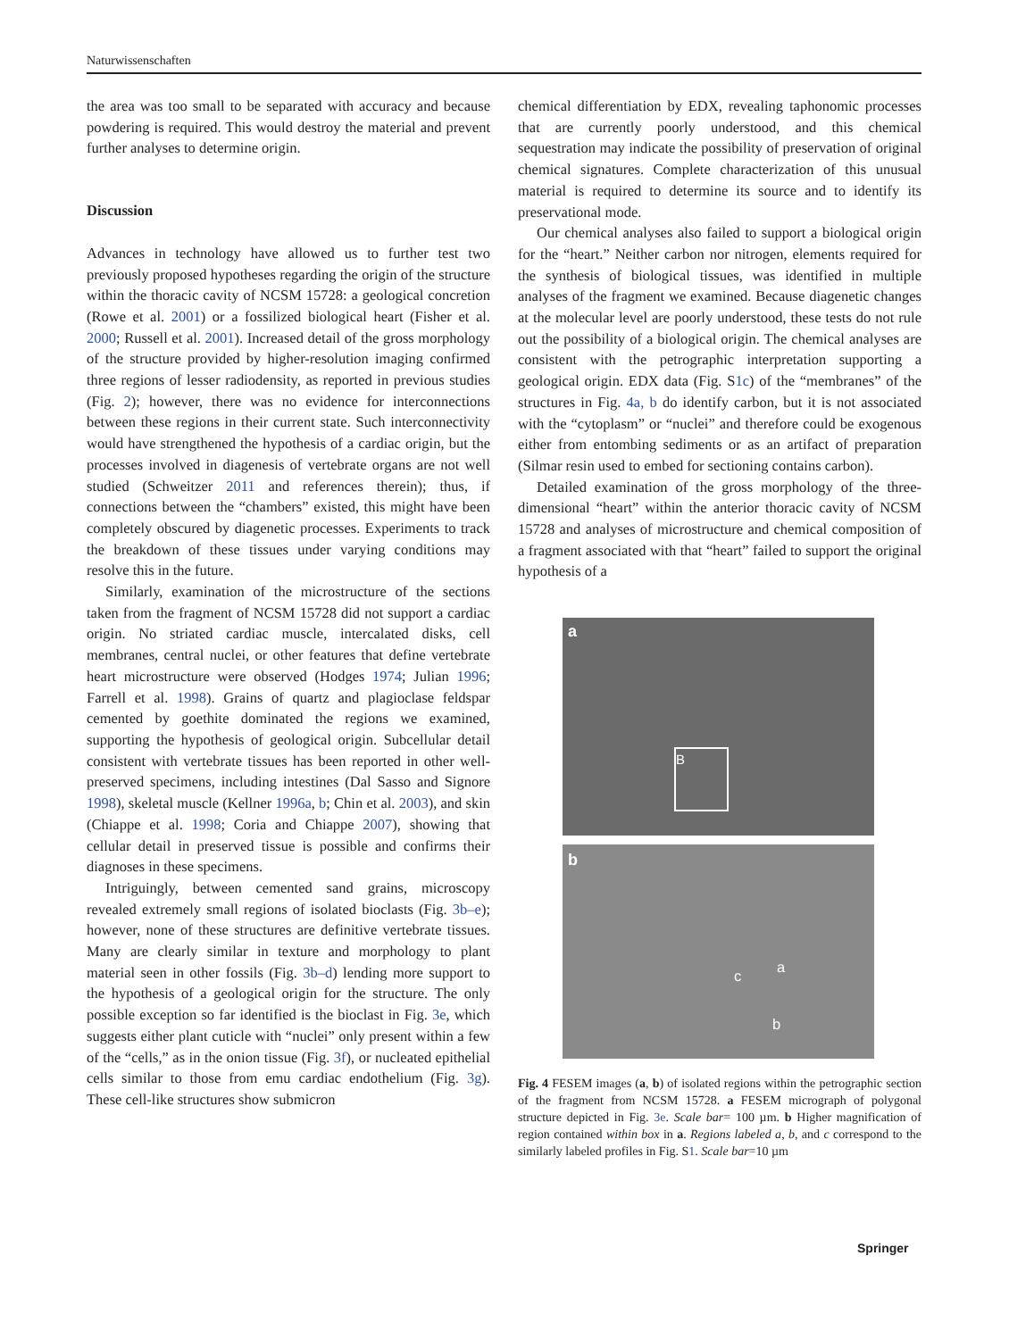Naturwissenschaften
the area was too small to be separated with accuracy and because powdering is required. This would destroy the material and prevent further analyses to determine origin.
Discussion
Advances in technology have allowed us to further test two previously proposed hypotheses regarding the origin of the structure within the thoracic cavity of NCSM 15728: a geological concretion (Rowe et al. 2001) or a fossilized biological heart (Fisher et al. 2000; Russell et al. 2001). Increased detail of the gross morphology of the structure provided by higher-resolution imaging confirmed three regions of lesser radiodensity, as reported in previous studies (Fig. 2); however, there was no evidence for interconnections between these regions in their current state. Such interconnectivity would have strengthened the hypothesis of a cardiac origin, but the processes involved in diagenesis of vertebrate organs are not well studied (Schweitzer 2011 and references therein); thus, if connections between the “chambers” existed, this might have been completely obscured by diagenetic processes. Experiments to track the breakdown of these tissues under varying conditions may resolve this in the future.
Similarly, examination of the microstructure of the sections taken from the fragment of NCSM 15728 did not support a cardiac origin. No striated cardiac muscle, intercalated disks, cell membranes, central nuclei, or other features that define vertebrate heart microstructure were observed (Hodges 1974; Julian 1996; Farrell et al. 1998). Grains of quartz and plagioclase feldspar cemented by goethite dominated the regions we examined, supporting the hypothesis of geological origin. Subcellular detail consistent with vertebrate tissues has been reported in other well-preserved specimens, including intestines (Dal Sasso and Signore 1998), skeletal muscle (Kellner 1996a, b; Chin et al. 2003), and skin (Chiappe et al. 1998; Coria and Chiappe 2007), showing that cellular detail in preserved tissue is possible and confirms their diagnoses in these specimens.
Intriguingly, between cemented sand grains, microscopy revealed extremely small regions of isolated bioclasts (Fig. 3b–e); however, none of these structures are definitive vertebrate tissues. Many are clearly similar in texture and morphology to plant material seen in other fossils (Fig. 3b–d) lending more support to the hypothesis of a geological origin for the structure. The only possible exception so far identified is the bioclast in Fig. 3e, which suggests either plant cuticle with “nuclei” only present within a few of the “cells,” as in the onion tissue (Fig. 3f), or nucleated epithelial cells similar to those from emu cardiac endothelium (Fig. 3g). These cell-like structures show submicron
chemical differentiation by EDX, revealing taphonomic processes that are currently poorly understood, and this chemical sequestration may indicate the possibility of preservation of original chemical signatures. Complete characterization of this unusual material is required to determine its source and to identify its preservational mode.
Our chemical analyses also failed to support a biological origin for the “heart.” Neither carbon nor nitrogen, elements required for the synthesis of biological tissues, was identified in multiple analyses of the fragment we examined. Because diagenetic changes at the molecular level are poorly understood, these tests do not rule out the possibility of a biological origin. The chemical analyses are consistent with the petrographic interpretation supporting a geological origin. EDX data (Fig. S1c) of the “membranes” of the structures in Fig. 4a, b do identify carbon, but it is not associated with the “cytoplasm” or “nuclei” and therefore could be exogenous either from entombing sediments or as an artifact of preparation (Silmar resin used to embed for sectioning contains carbon).
Detailed examination of the gross morphology of the three-dimensional “heart” within the anterior thoracic cavity of NCSM 15728 and analyses of microstructure and chemical composition of a fragment associated with that “heart” failed to support the original hypothesis of a
a
B
b
c
a
b
Fig. 4 FESEM images (a, b) of isolated regions within the petrographic section of the fragment from NCSM 15728. a FESEM micrograph of polygonal structure depicted in Fig. 3e. Scale bar= 100 µm. b Higher magnification of region contained within box in a. Regions labeled a, b, and c correspond to the similarly labeled profiles in Fig. S1. Scale bar=10 µm
Springer